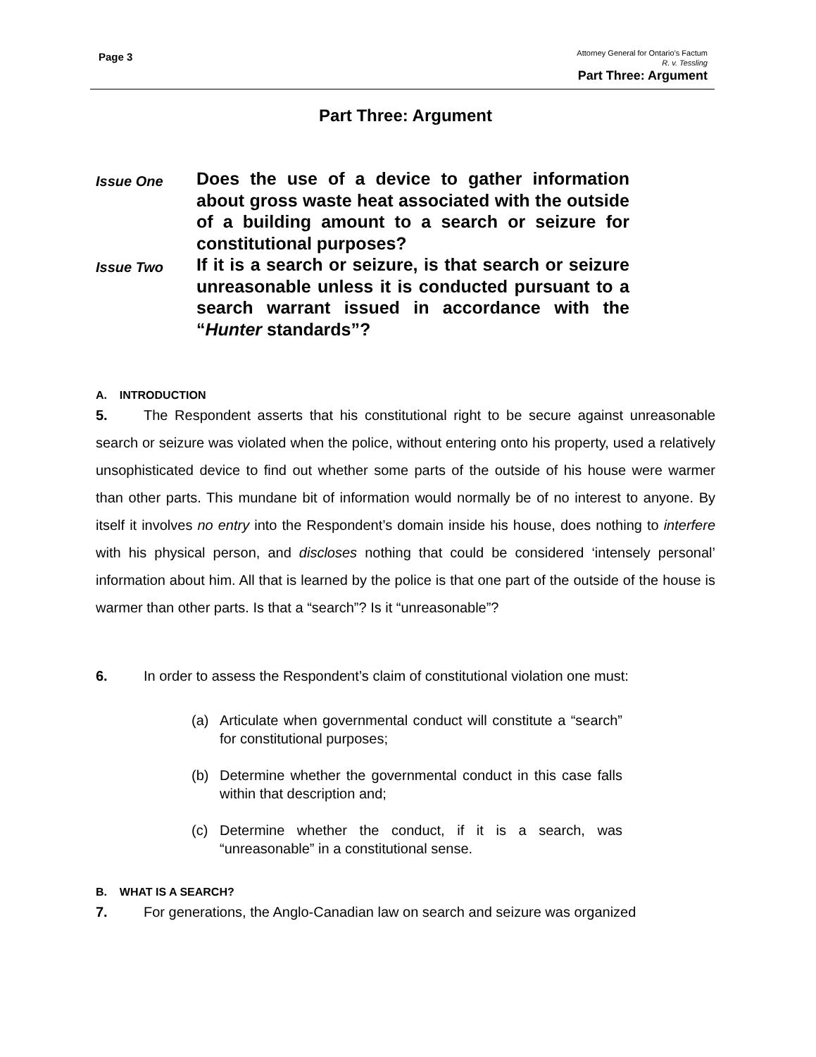Page 3
Attorney General for Ontario’s Factum
R. v. Tessling
Part Three: Argument
Part Three: Argument
Issue One
Does the use of a device to gather information about gross waste heat associated with the outside of a building amount to a search or seizure for constitutional purposes?
Issue Two
If it is a search or seizure, is that search or seizure unreasonable unless it is conducted pursuant to a search warrant issued in accordance with the “Hunter standards”?
A. INTRODUCTION
5. The Respondent asserts that his constitutional right to be secure against unreasonable search or seizure was violated when the police, without entering onto his property, used a relatively unsophisticated device to find out whether some parts of the outside of his house were warmer than other parts. This mundane bit of information would normally be of no interest to anyone. By itself it involves no entry into the Respondent’s domain inside his house, does nothing to interfere with his physical person, and discloses nothing that could be considered ‘intensely personal’ information about him. All that is learned by the police is that one part of the outside of the house is warmer than other parts. Is that a “search”? Is it “unreasonable”?
6. In order to assess the Respondent’s claim of constitutional violation one must:
(a) Articulate when governmental conduct will constitute a “search” for constitutional purposes;
(b) Determine whether the governmental conduct in this case falls within that description and;
(c) Determine whether the conduct, if it is a search, was “unreasonable” in a constitutional sense.
B. WHAT IS A SEARCH?
7. For generations, the Anglo-Canadian law on search and seizure was organized